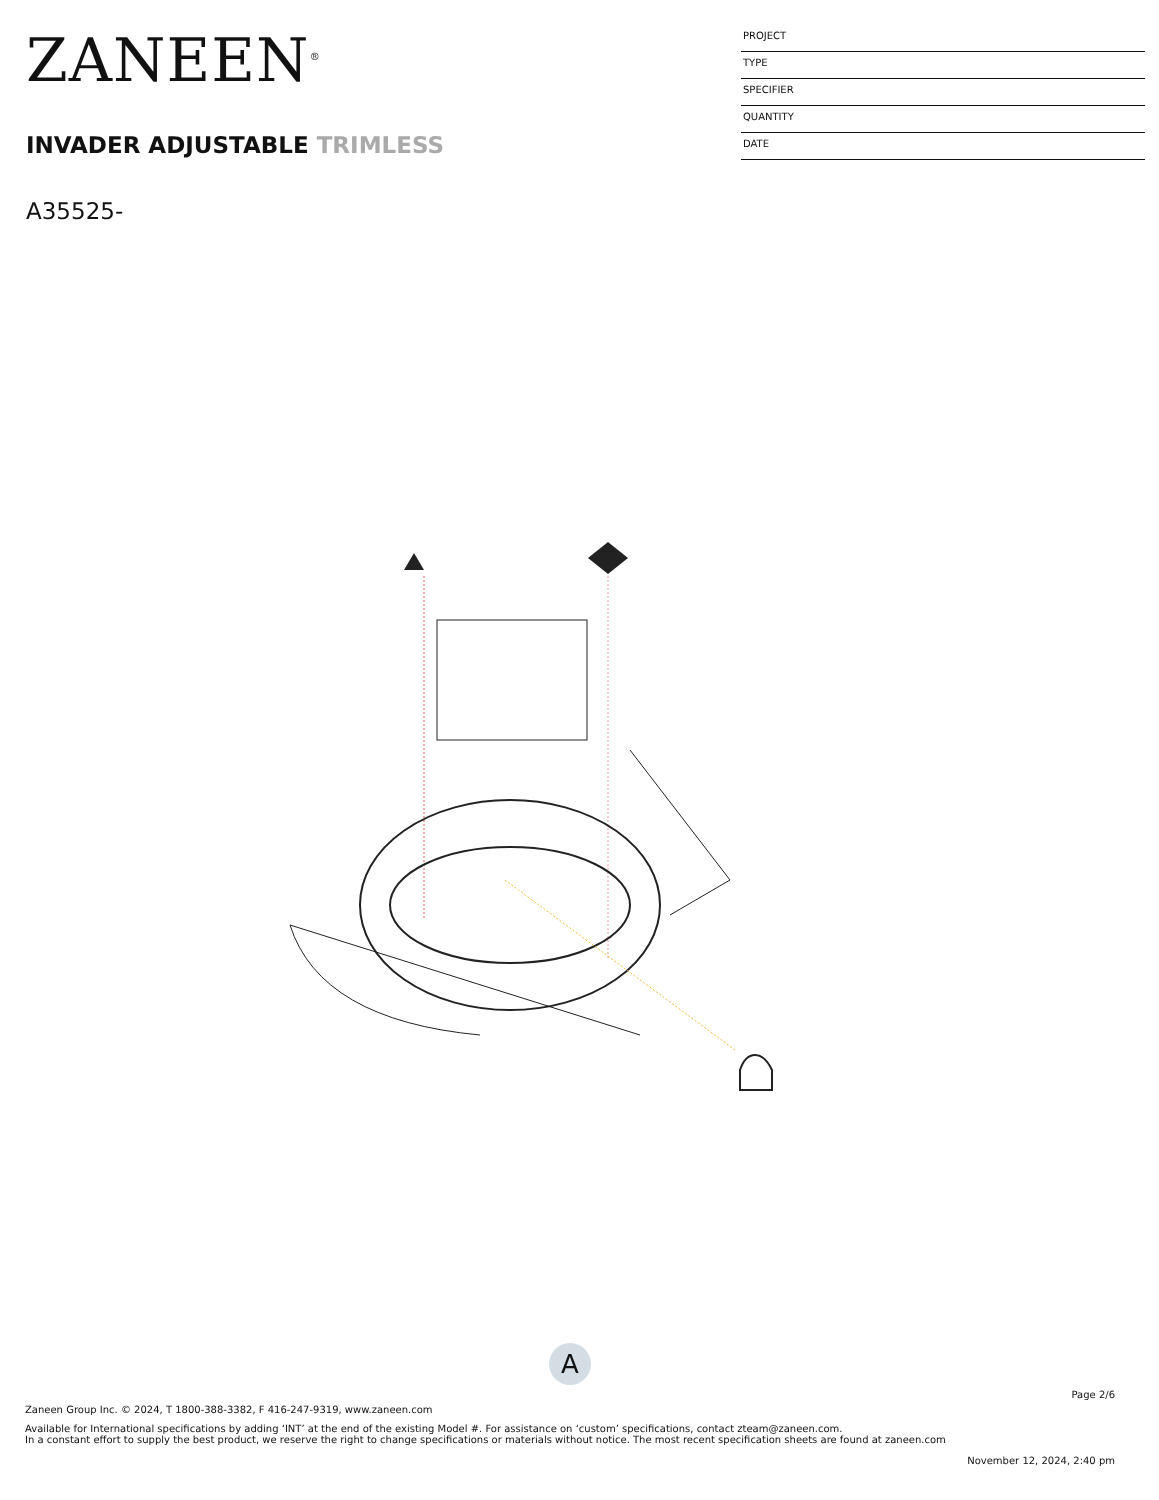ZANEEN<sup>®</sup>
INVADER ADJUSTABLE TRIMLESS
A35525-
PROJECT
TYPE
SPECIFIER
QUANTITY
DATE
A
Page 2/6
Zaneen Group Inc. © 2024, T 1800-388-3382, F 416-247-9319, www.zaneen.com
Available for International specifications by adding ‘INT’ at the end of the existing Model #. For assistance on ‘custom’ specifications, contact zteam@zaneen.com.
In a constant effort to supply the best product, we reserve the right to change specifications or materials without notice. The most recent specification sheets are found at zaneen.com
November 12, 2024, 2:40 pm